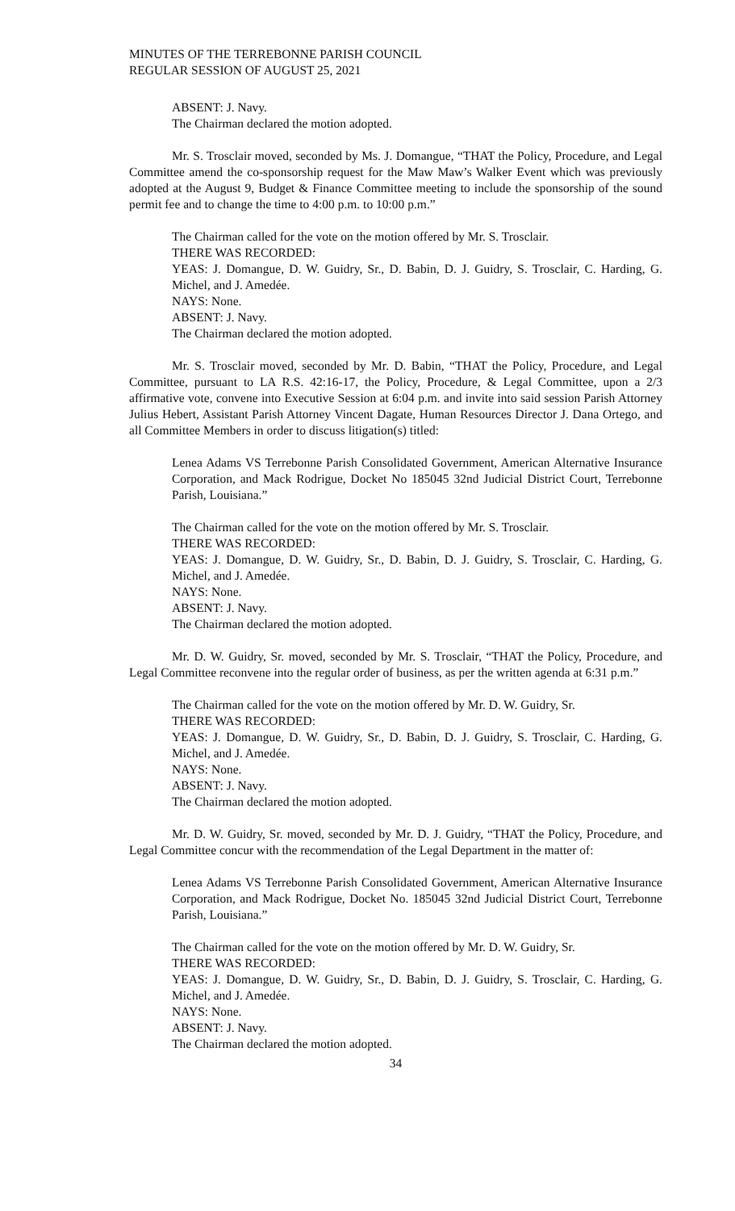MINUTES OF THE TERREBONNE PARISH COUNCIL
REGULAR SESSION OF AUGUST 25, 2021
ABSENT: J. Navy.
The Chairman declared the motion adopted.
Mr. S. Trosclair moved, seconded by Ms. J. Domangue, “THAT the Policy, Procedure, and Legal Committee amend the co-sponsorship request for the Maw Maw’s Walker Event which was previously adopted at the August 9, Budget & Finance Committee meeting to include the sponsorship of the sound permit fee and to change the time to 4:00 p.m. to 10:00 p.m.”
The Chairman called for the vote on the motion offered by Mr. S. Trosclair.
THERE WAS RECORDED:
YEAS: J. Domangue, D. W. Guidry, Sr., D. Babin, D. J. Guidry, S. Trosclair, C. Harding, G. Michel, and J. Amedée.
NAYS: None.
ABSENT: J. Navy.
The Chairman declared the motion adopted.
Mr. S. Trosclair moved, seconded by Mr. D. Babin, “THAT the Policy, Procedure, and Legal Committee, pursuant to LA R.S. 42:16-17, the Policy, Procedure, & Legal Committee, upon a 2/3 affirmative vote, convene into Executive Session at 6:04 p.m. and invite into said session Parish Attorney Julius Hebert, Assistant Parish Attorney Vincent Dagate, Human Resources Director J. Dana Ortego, and all Committee Members in order to discuss litigation(s) titled:
Lenea Adams VS Terrebonne Parish Consolidated Government, American Alternative Insurance Corporation, and Mack Rodrigue, Docket No 185045 32nd Judicial District Court, Terrebonne Parish, Louisiana.”
The Chairman called for the vote on the motion offered by Mr. S. Trosclair.
THERE WAS RECORDED:
YEAS: J. Domangue, D. W. Guidry, Sr., D. Babin, D. J. Guidry, S. Trosclair, C. Harding, G. Michel, and J. Amedée.
NAYS: None.
ABSENT: J. Navy.
The Chairman declared the motion adopted.
Mr. D. W. Guidry, Sr. moved, seconded by Mr. S. Trosclair, “THAT the Policy, Procedure, and Legal Committee reconvene into the regular order of business, as per the written agenda at 6:31 p.m.”
The Chairman called for the vote on the motion offered by Mr. D. W. Guidry, Sr.
THERE WAS RECORDED:
YEAS: J. Domangue, D. W. Guidry, Sr., D. Babin, D. J. Guidry, S. Trosclair, C. Harding, G. Michel, and J. Amedée.
NAYS: None.
ABSENT: J. Navy.
The Chairman declared the motion adopted.
Mr. D. W. Guidry, Sr. moved, seconded by Mr. D. J. Guidry, “THAT the Policy, Procedure, and Legal Committee concur with the recommendation of the Legal Department in the matter of:
Lenea Adams VS Terrebonne Parish Consolidated Government, American Alternative Insurance Corporation, and Mack Rodrigue, Docket No. 185045 32nd Judicial District Court, Terrebonne Parish, Louisiana.”
The Chairman called for the vote on the motion offered by Mr. D. W. Guidry, Sr.
THERE WAS RECORDED:
YEAS: J. Domangue, D. W. Guidry, Sr., D. Babin, D. J. Guidry, S. Trosclair, C. Harding, G. Michel, and J. Amedée.
NAYS: None.
ABSENT: J. Navy.
The Chairman declared the motion adopted.
34